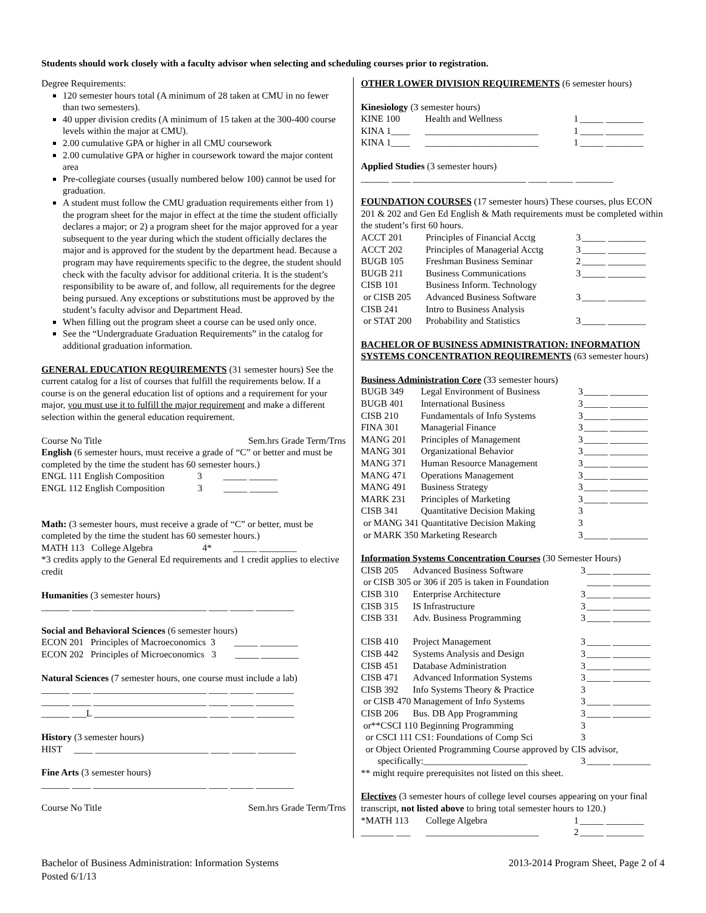Students should work closely with a faculty advisor when selecting and scheduling courses prior to registration.
Degree Requirements:
120 semester hours total (A minimum of 28 taken at CMU in no fewer than two semesters).
40 upper division credits (A minimum of 15 taken at the 300-400 course levels within the major at CMU).
2.00 cumulative GPA or higher in all CMU coursework
2.00 cumulative GPA or higher in coursework toward the major content area
Pre-collegiate courses (usually numbered below 100) cannot be used for graduation.
A student must follow the CMU graduation requirements either from 1) the program sheet for the major in effect at the time the student officially declares a major; or 2) a program sheet for the major approved for a year subsequent to the year during which the student officially declares the major and is approved for the student by the department head. Because a program may have requirements specific to the degree, the student should check with the faculty advisor for additional criteria. It is the student’s responsibility to be aware of, and follow, all requirements for the degree being pursued. Any exceptions or substitutions must be approved by the student’s faculty advisor and Department Head.
When filling out the program sheet a course can be used only once.
See the “Undergraduate Graduation Requirements” in the catalog for additional graduation information.
GENERAL EDUCATION REQUIREMENTS (31 semester hours) See the current catalog for a list of courses that fulfill the requirements below. If a course is on the general education list of options and a requirement for your major, you must use it to fulfill the major requirement and make a different selection within the general education requirement.
Course No Title Sem.hrs Grade Term/Trns
English (6 semester hours, must receive a grade of “C” or better and must be completed by the time the student has 60 semester hours.)
ENGL 111 English Composition 3 _____ ______
ENGL 112 English Composition 3 _____ ______
Math: (3 semester hours, must receive a grade of “C” or better, must be completed by the time the student has 60 semester hours.)
MATH 113 College Algebra 4* _____ ________
*3 credits apply to the General Ed requirements and 1 credit applies to elective credit
Humanities (3 semester hours)
______ ____ ________________________ ____ _____ ________
Social and Behavioral Sciences (6 semester hours)
ECON 201 Principles of Macroeconomics 3 _____ ________
ECON 202 Principles of Microeconomics 3 _____ ________
Natural Sciences (7 semester hours, one course must include a lab)
______ ____ ________________________ ____ _____ ________
______ ____ ________________________ ____ _____ ________
______ ___L ________________________ ____ _____ ________
History (3 semester hours)
HIST ____ ________________________ ____ _____ ________
Fine Arts (3 semester hours)
______ ____ ________________________ ____ _____ ________
Course No Title Sem.hrs Grade Term/Trns
OTHER LOWER DIVISION REQUIREMENTS (6 semester hours)
Kinesiology (3 semester hours)
| KINE 100 | Health and Wellness | 1 | _____ ________ |
| KINA 1____ | ________________________ | 1 | _____ ________ |
| KINA 1____ | ________________________ | 1 | _____ ________ |
Applied Studies (3 semester hours)
______ ____ ________________________ ____ _____ ________
FOUNDATION COURSES (17 semester hours) These courses, plus ECON 201 & 202 and Gen Ed English & Math requirements must be completed within the student’s first 60 hours.
| ACCT 201 | Principles of Financial Acctg | 3 | _____ ________ |
| ACCT 202 | Principles of Managerial Acctg | 3 | _____ ________ |
| BUGB 105 | Freshman Business Seminar | 2 | _____ ________ |
| BUGB 211 | Business Communications | 3 | _____ ________ |
| CISB 101 | Business Inform. Technology | | |
| or CISB 205 | Advanced Business Software | 3 | _____ ________ |
| CISB 241 | Intro to Business Analysis | | |
| or STAT 200 | Probability and Statistics | 3 | _____ ________ |
BACHELOR OF BUSINESS ADMINISTRATION: INFORMATION SYSTEMS CONCENTRATION REQUIREMENTS (63 semester hours)
Business Administration Core (33 semester hours)
| BUGB 349 | Legal Environment of Business | 3 | _____ ________ |
| BUGB 401 | International Business | 3 | _____ ________ |
| CISB 210 | Fundamentals of Info Systems | 3 | _____ ________ |
| FINA 301 | Managerial Finance | 3 | _____ ________ |
| MANG 201 | Principles of Management | 3 | _____ ________ |
| MANG 301 | Organizational Behavior | 3 | _____ ________ |
| MANG 371 | Human Resource Management | 3 | _____ ________ |
| MANG 471 | Operations Management | 3 | _____ ________ |
| MANG 491 | Business Strategy | 3 | _____ ________ |
| MARK 231 | Principles of Marketing | 3 | _____ ________ |
| CISB 341 | Quantitative Decision Making | 3 | |
| or MANG 341 Quantitative Decision Making | | 3 | |
| or MARK 350 Marketing Research | | 3 | _____ ________ |
Information Systems Concentration Courses (30 Semester Hours)
| CISB 205 | Advanced Business Software | 3 | _____ ________ |
| or CISB 305 or 306 if 205 is taken in Foundation | | | _____ ________ |
| CISB 310 | Enterprise Architecture | 3 | _____ ________ |
| CISB 315 | IS Infrastructure | 3 | _____ ________ |
| CISB 331 | Adv. Business Programming | 3 | _____ ________ |
| CISB 410 | Project Management | 3 | _____ ________ |
| CISB 442 | Systems Analysis and Design | 3 | _____ ________ |
| CISB 451 | Database Administration | 3 | _____ ________ |
| CISB 471 | Advanced Information Systems | 3 | _____ ________ |
| CISB 392 | Info Systems Theory & Practice | 3 | |
| or CISB 470 Management of Info Systems | | 3 | _____ ________ |
| CISB 206 | Bus. DB App Programming | 3 | _____ ________ |
| or**CSCI 110 Beginning Programming | | 3 | |
| or CSCI 111 CS1: Foundations of Comp Sci | | 3 | |
| or Object Oriented Programming Course approved by CIS advisor, | | | |
| specifically:______________________ | | 3 | _____ ________ |
** might require prerequisites not listed on this sheet.
Electives (3 semester hours of college level courses appearing on your final transcript, not listed above to bring total semester hours to 120.)
| *MATH 113 | College Algebra | 1 | _____ ________ |
| _______ ___ | ________________________ | 2 | _____ ________ |
Bachelor of Business Administration: Information Systems
Posted 6/1/13
2013-2014 Program Sheet, Page 2 of 4